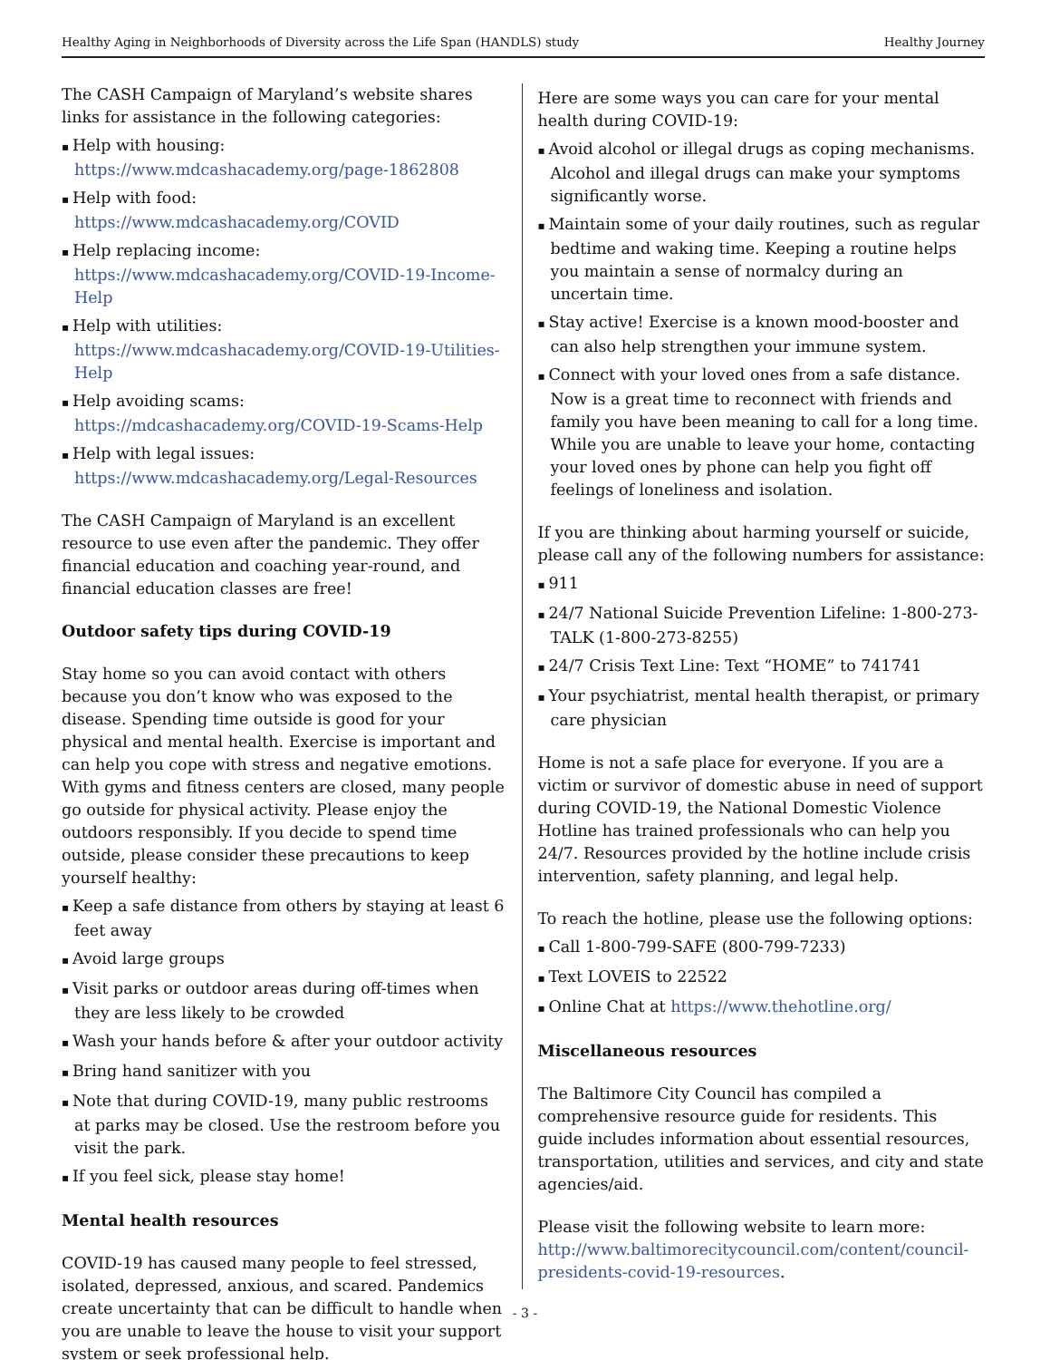Healthy Aging in Neighborhoods of Diversity across the Life Span (HANDLS) study Healthy Journey
The CASH Campaign of Maryland’s website shares links for assistance in the following categories:
Help with housing: https://www.mdcashacademy.org/page-1862808
Help with food: https://www.mdcashacademy.org/COVID
Help replacing income: https://www.mdcashacademy.org/COVID-19-Income-Help
Help with utilities: https://www.mdcashacademy.org/COVID-19-Utilities-Help
Help avoiding scams: https://mdcashacademy.org/COVID-19-Scams-Help
Help with legal issues: https://www.mdcashacademy.org/Legal-Resources
The CASH Campaign of Maryland is an excellent resource to use even after the pandemic. They offer financial education and coaching year-round, and financial education classes are free!
Outdoor safety tips during COVID-19
Stay home so you can avoid contact with others because you don’t know who was exposed to the disease. Spending time outside is good for your physical and mental health. Exercise is important and can help you cope with stress and negative emotions. With gyms and fitness centers are closed, many people go outside for physical activity. Please enjoy the outdoors responsibly. If you decide to spend time outside, please consider these precautions to keep yourself healthy:
Keep a safe distance from others by staying at least 6 feet away
Avoid large groups
Visit parks or outdoor areas during off-times when they are less likely to be crowded
Wash your hands before & after your outdoor activity
Bring hand sanitizer with you
Note that during COVID-19, many public restrooms at parks may be closed. Use the restroom before you visit the park.
If you feel sick, please stay home!
Mental health resources
COVID-19 has caused many people to feel stressed, isolated, depressed, anxious, and scared. Pandemics create uncertainty that can be difficult to handle when you are unable to leave the house to visit your support system or seek professional help.
Here are some ways you can care for your mental health during COVID-19:
Avoid alcohol or illegal drugs as coping mechanisms. Alcohol and illegal drugs can make your symptoms significantly worse.
Maintain some of your daily routines, such as regular bedtime and waking time. Keeping a routine helps you maintain a sense of normalcy during an uncertain time.
Stay active! Exercise is a known mood-booster and can also help strengthen your immune system.
Connect with your loved ones from a safe distance. Now is a great time to reconnect with friends and family you have been meaning to call for a long time. While you are unable to leave your home, contacting your loved ones by phone can help you fight off feelings of loneliness and isolation.
If you are thinking about harming yourself or suicide, please call any of the following numbers for assistance:
911
24/7 National Suicide Prevention Lifeline: 1-800-273-TALK (1-800-273-8255)
24/7 Crisis Text Line: Text “HOME” to 741741
Your psychiatrist, mental health therapist, or primary care physician
Home is not a safe place for everyone. If you are a victim or survivor of domestic abuse in need of support during COVID-19, the National Domestic Violence Hotline has trained professionals who can help you 24/7. Resources provided by the hotline include crisis intervention, safety planning, and legal help.
To reach the hotline, please use the following options:
Call 1-800-799-SAFE (800-799-7233)
Text LOVEIS to 22522
Online Chat at https://www.thehotline.org/
Miscellaneous resources
The Baltimore City Council has compiled a comprehensive resource guide for residents. This guide includes information about essential resources, transportation, utilities and services, and city and state agencies/aid.
Please visit the following website to learn more: http://www.baltimorecitycouncil.com/content/council-presidents-covid-19-resources.
- 3 -